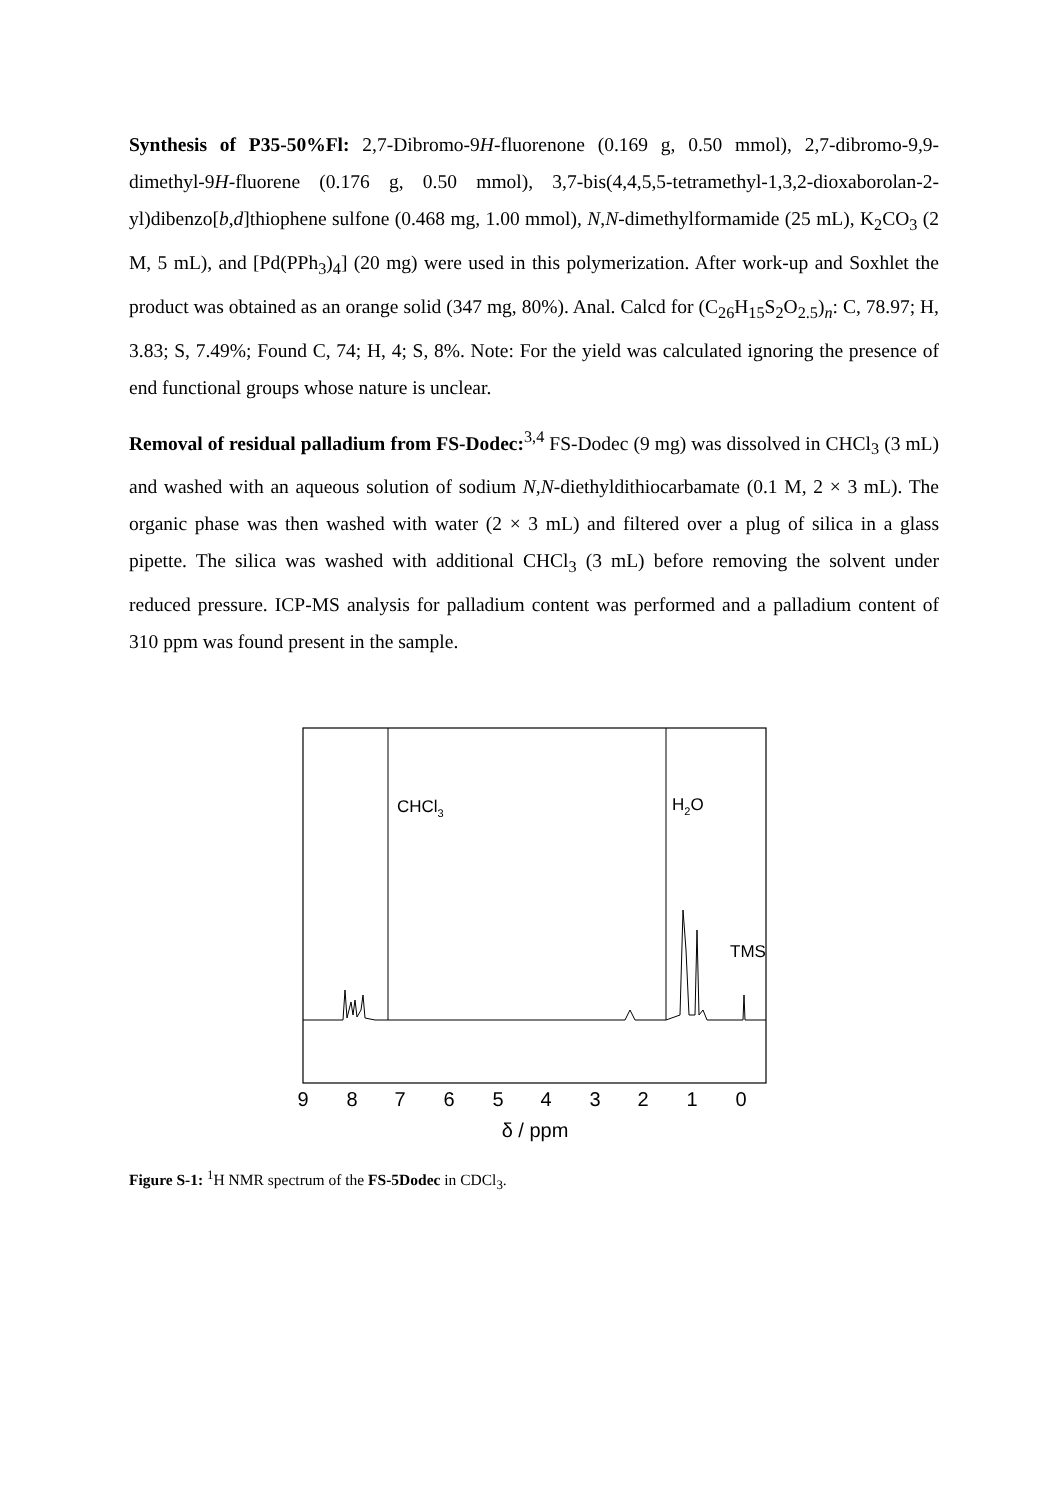Synthesis of P35-50%Fl: 2,7-Dibromo-9H-fluorenone (0.169 g, 0.50 mmol), 2,7-dibromo-9,9-dimethyl-9H-fluorene (0.176 g, 0.50 mmol), 3,7-bis(4,4,5,5-tetramethyl-1,3,2-dioxaborolan-2-yl)dibenzo[b,d]thiophene sulfone (0.468 mg, 1.00 mmol), N,N-dimethylformamide (25 mL), K<sub>2</sub>CO<sub>3</sub> (2 M, 5 mL), and [Pd(PPh<sub>3</sub>)<sub>4</sub>] (20 mg) were used in this polymerization. After work-up and Soxhlet the product was obtained as an orange solid (347 mg, 80%). Anal. Calcd for (C<sub>26</sub>H<sub>15</sub>S<sub>2</sub>O<sub>2.5</sub>)<sub>n</sub>: C, 78.97; H, 3.83; S, 7.49%; Found C, 74; H, 4; S, 8%. Note: For the yield was calculated ignoring the presence of end functional groups whose nature is unclear.
Removal of residual palladium from FS-Dodec:<sup>3,4</sup> FS-Dodec (9 mg) was dissolved in CHCl<sub>3</sub> (3 mL) and washed with an aqueous solution of sodium N,N-diethyldithiocarbamate (0.1 M, 2 × 3 mL). The organic phase was then washed with water (2 × 3 mL) and filtered over a plug of silica in a glass pipette. The silica was washed with additional CHCl<sub>3</sub> (3 mL) before removing the solvent under reduced pressure. ICP-MS analysis for palladium content was performed and a palladium content of 310 ppm was found present in the sample.
CHCl3
H2O
TMS
9
8
7
6
5
4
3
2
1
0
δ / ppm
Figure S-1: <sup>1</sup>H NMR spectrum of the FS-5Dodec in CDCl<sub>3</sub>.